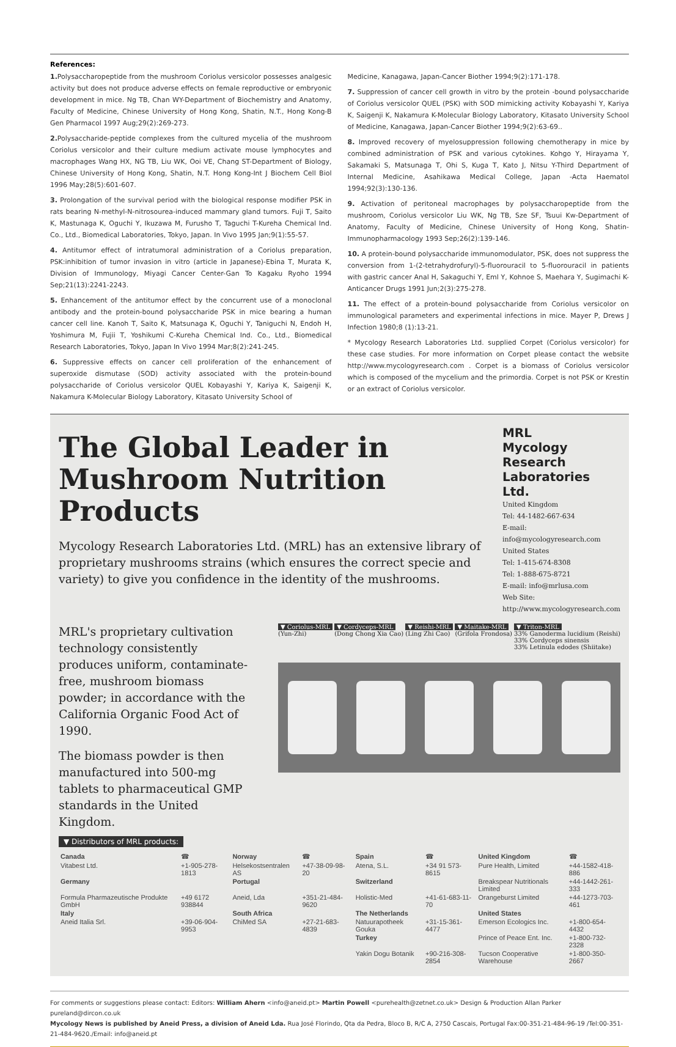References:
1. Polysaccharopeptide from the mushroom Coriolus versicolor possesses analgesic activity but does not produce adverse effects on female reproductive or embryonic development in mice. Ng TB, Chan WY-Department of Biochemistry and Anatomy, Faculty of Medicine, Chinese University of Hong Kong, Shatin, N.T., Hong Kong-B Gen Pharmacol 1997 Aug;29(2):269-273.
2. Polysaccharide-peptide complexes from the cultured mycelia of the mushroom Coriolus versicolor and their culture medium activate mouse lymphocytes and macrophages Wang HX, NG TB, Liu WK, Ooi VE, Chang ST-Department of Biology, Chinese University of Hong Kong, Shatin, N.T. Hong Kong-Int J Biochem Cell Biol 1996 May;28(5):601-607.
3. Prolongation of the survival period with the biological response modifier PSK in rats bearing N-methyl-N-nitrosourea-induced mammary gland tumors. Fuji T, Saito K, Mastunaga K, Oguchi Y, Ikuzawa M, Furusho T, Taguchi T-Kureha Chemical Ind. Co., Ltd., Biomedical Laboratories, Tokyo, Japan. In Vivo 1995 Jan;9(1):55-57.
4. Antitumor effect of intratumoral administration of a Coriolus preparation, PSK:inhibition of tumor invasion in vitro (article in Japanese)-Ebina T, Murata K, Division of Immunology, Miyagi Cancer Center-Gan To Kagaku Ryoho 1994 Sep;21(13):2241-2243.
5. Enhancement of the antitumor effect by the concurrent use of a monoclonal antibody and the protein-bound polysaccharide PSK in mice bearing a human cancer cell line. Kanoh T, Saito K, Matsunaga K, Oguchi Y, Taniguchi N, Endoh H, Yoshimura M, Fujii T, Yoshikumi C-Kureha Chemical Ind. Co., Ltd., Biomedical Research Laboratories, Tokyo, Japan In Vivo 1994 Mar;8(2):241-245.
6. Suppressive effects on cancer cell proliferation of the enhancement of superoxide dismutase (SOD) activity associated with the protein-bound polysaccharide of Coriolus versicolor QUEL Kobayashi Y, Kariya K, Saigenji K, Nakamura K-Molecular Biology Laboratory, Kitasato University School of
Medicine, Kanagawa, Japan-Cancer Biother 1994;9(2):171-178.
7. Suppression of cancer cell growth in vitro by the protein -bound polysaccharide of Coriolus versicolor QUEL (PSK) with SOD mimicking activity Kobayashi Y, Kariya K, Saigenji K, Nakamura K-Molecular Biology Laboratory, Kitasato University School of Medicine, Kanagawa, Japan-Cancer Biother 1994;9(2):63-69..
8. Improved recovery of myelosuppression following chemotherapy in mice by combined administration of PSK and various cytokines. Kohgo Y, Hirayama Y, Sakamaki S, Matsunaga T, Ohi S, Kuga T, Kato J, Nitsu Y-Third Department of Internal Medicine, Asahikawa Medical College, Japan -Acta Haematol 1994;92(3):130-136.
9. Activation of peritoneal macrophages by polysaccharopeptide from the mushroom, Coriolus versicolor Liu WK, Ng TB, Sze SF, Tsuui Kw-Department of Anatomy, Faculty of Medicine, Chinese University of Hong Kong, Shatin-Immunopharmacology 1993 Sep;26(2):139-146.
10. A protein-bound polysaccharide immunomodulator, PSK, does not suppress the conversion from 1-(2-tetrahydrofuryl)-5-fluorouracil to 5-fluorouracil in patients with gastric cancer Anal H, Sakaguchi Y, Eml Y, Kohnoe S, Maehara Y, Sugimachi K-Anticancer Drugs 1991 Jun;2(3):275-278.
11. The effect of a protein-bound polysaccharide from Coriolus versicolor on immunological parameters and experimental infections in mice. Mayer P, Drews J Infection 1980;8 (1):13-21.
* Mycology Research Laboratories Ltd. supplied Corpet (Coriolus versicolor) for these case studies. For more information on Corpet please contact the website http://www.mycologyresearch.com . Corpet is a biomass of Coriolus versicolor which is composed of the mycelium and the primordia. Corpet is not PSK or Krestin or an extract of Coriolus versicolor.
The Global Leader in
Mushroom Nutrition Products
Mycology Research Laboratories Ltd. (MRL) has an extensive library of proprietary mushrooms strains (which ensures the correct specie and variety) to give you confidence in the identity of the mushrooms.
MRL
Mycology Research Laboratories Ltd.
United Kingdom
Tel: 44-1482-667-634
E-mail: info@mycologyresearch.com
United States
Tel: 1-415-674-8308
Tel: 1-888-675-8721
E-mail: info@mrlusa.com
Web Site: http://www.mycologyresearch.com
MRL's proprietary cultivation technology consistently produces uniform, contaminate-free, mushroom biomass powder; in accordance with the California Organic Food Act of 1990.
The biomass powder is then manufactured into 500-mg tablets to pharmaceutical GMP standards in the United Kingdom.
▼ Coriolus-MRL
(Yun-Zhi)
▼ Cordyceps-MRL
(Dong Chong Xia Cao)
▼ Reishi-MRL
(Ling Zhi Cao)
▼ Maitake-MRL
(Grifola Frondosa)
▼ Triton-MRL
33% Ganoderma lucidium (Reishi)
33% Cordyceps sinensis
33% Letinula edodes (Shiitake)
▼ Distributors of MRL products:
| Canada | ☎ | Norway | ☎ | Spain | ☎ | United Kingdom | ☎ |
| Vitabest Ltd. | +1-905-278-1813 | Helsekostsentralen AS | +47-38-09-98-20 | Atena, S.L. | +34 91 573-8615 | Pure Health, Limited | +44-1582-418-886 |
| Germany | | Portugal | | Switzerland | | Breakspear Nutritionals Limited | +44-1442-261-333 |
| Formula Pharmazeutische Produkte GmbH | +49 6172 938844 | Aneid, Lda | +351-21-484-9620 | Holistic-Med | +41-61-683-11-70 | Orangeburst Limited | +44-1273-703-461 |
| Italy | | South Africa | | The Netherlands | | United States | |
| Aneid Italia Srl. | +39-06-904-9953 | ChiMed SA | +27-21-683-4839 | Natuurapotheek Gouka | +31-15-361-4477 | Emerson Ecologics Inc. | +1-800-654-4432 |
| | | | | Turkey | | Prince of Peace Ent. Inc. | +1-800-732-2328 |
| | | | | Yakin Dogu Botanik | +90-216-308-2854 | Tucson Cooperative Warehouse | +1-800-350-2667 |
For comments or suggestions please contact: Editors: William Ahern <info@aneid.pt> Martin Powell <purehealth@zetnet.co.uk> Design & Production Allan Parker pureland@dircon.co.uk
Mycology News is published by Aneid Press, a division of Aneid Lda. Rua José Florindo, Qta da Pedra, Bloco B, R/C A, 2750 Cascais, Portugal Fax:00-351-21-484-96-19 /Tel:00-351-21-484-9620./Email: info@aneid.pt